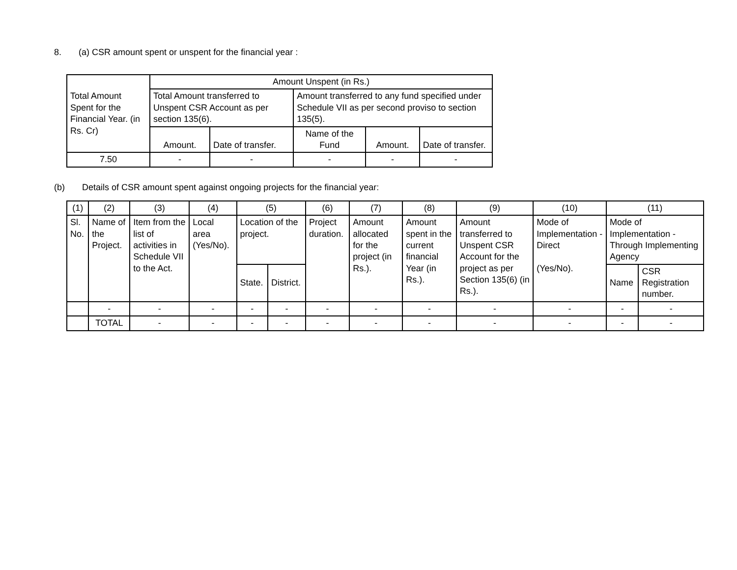8. (a) CSR amount spent or unspent for the financial year :
| Total Amount Spent for the Financial Year. (in Rs. Cr) | Amount Unspent (in Rs.) | | | | |
| | Total Amount transferred to Unspent CSR Account as per section 135(6). | | Amount transferred to any fund specified under Schedule VII as per second proviso to section 135(5). | | |
| | Amount. | Date of transfer. | Name of the Fund | Amount. | Date of transfer. |
| 7.50 | - | - | - | - | - |
(b) Details of CSR amount spent against ongoing projects for the financial year:
| (1) | (2) | (3) | (4) | (5) | | (6) | (7) | (8) | (9) | (10) | (11) | |
| Sl. No. | Name of the Project. | Item from the list of activities in Schedule VII to the Act. | Local area (Yes/No). | Location of the project. | | Project duration. | Amount allocated for the project (in Rs.). | Amount spent in the current financial Year (in Rs.). | Amount transferred to Unspent CSR Account for the project as per Section 135(6) (in Rs.). | Mode of Implementation - Direct (Yes/No). | Mode of Implementation - Through Implementing Agency | |
| | | | | State. | District. | | | | | | Name | CSR Registration number. |
| | - | - | - | - | - | - | - | - | - | - | - | - |
| | TOTAL | - | - | - | - | - | - | - | - | - | - | - |